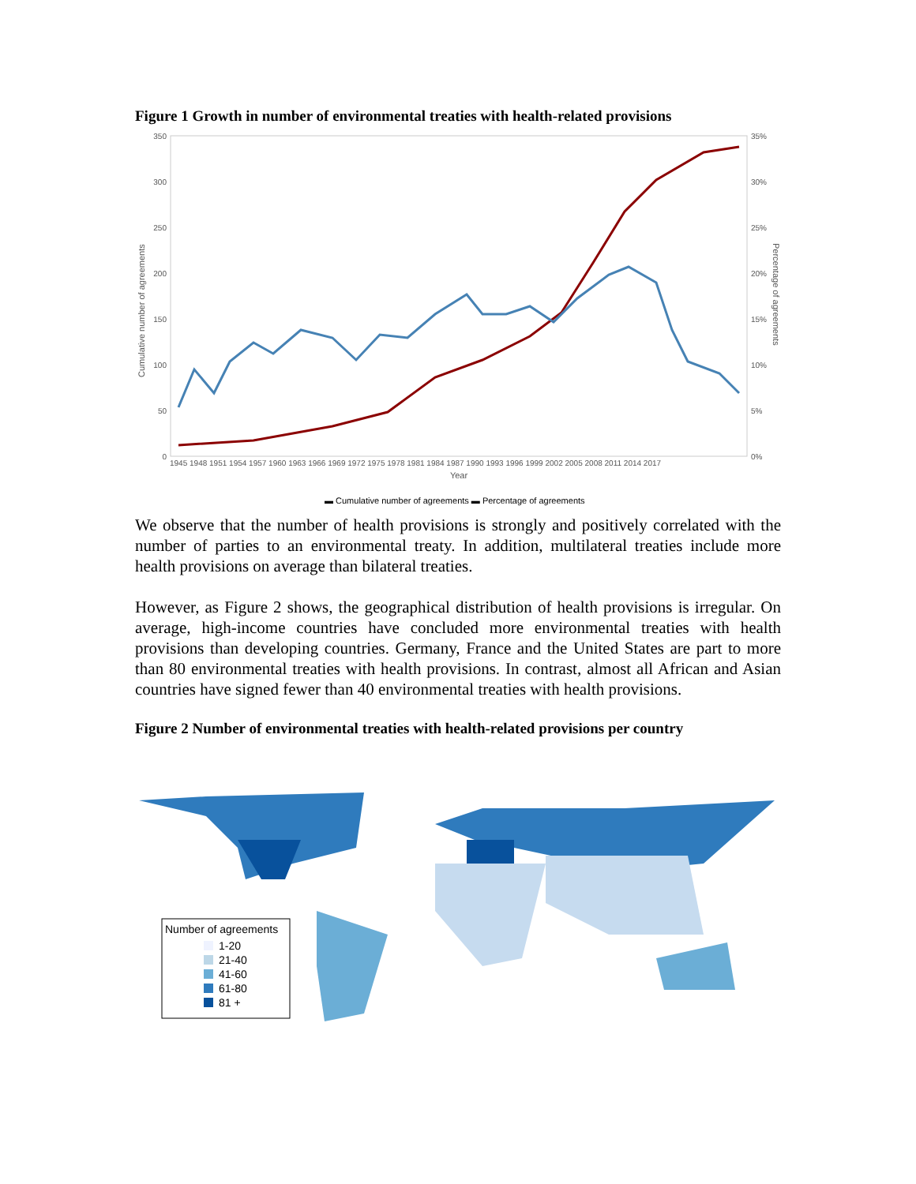Figure 1 Growth in number of environmental treaties with health-related provisions
350
300
250
200
150
100
50
0
35%
30%
25%
20%
15%
10%
5%
0%
1945 1948 1951 1954 1957 1960 1963 1966 1969 1972 1975 1978 1981 1984 1987 1990 1993 1996 1999 2002 2005 2008 2011 2014 2017
Year
Cumulative number of agreements
Percentage of agreements
▬ Cumulative number of agreements ▬ Percentage of agreements
We observe that the number of health provisions is strongly and positively correlated with the number of parties to an environmental treaty. In addition, multilateral treaties include more health provisions on average than bilateral treaties.
However, as Figure 2 shows, the geographical distribution of health provisions is irregular. On average, high-income countries have concluded more environmental treaties with health provisions than developing countries. Germany, France and the United States are part to more than 80 environmental treaties with health provisions. In contrast, almost all African and Asian countries have signed fewer than 40 environmental treaties with health provisions.
Figure 2 Number of environmental treaties with health-related provisions per country
Number of agreements
1-20
21-40
41-60
61-80
81 +